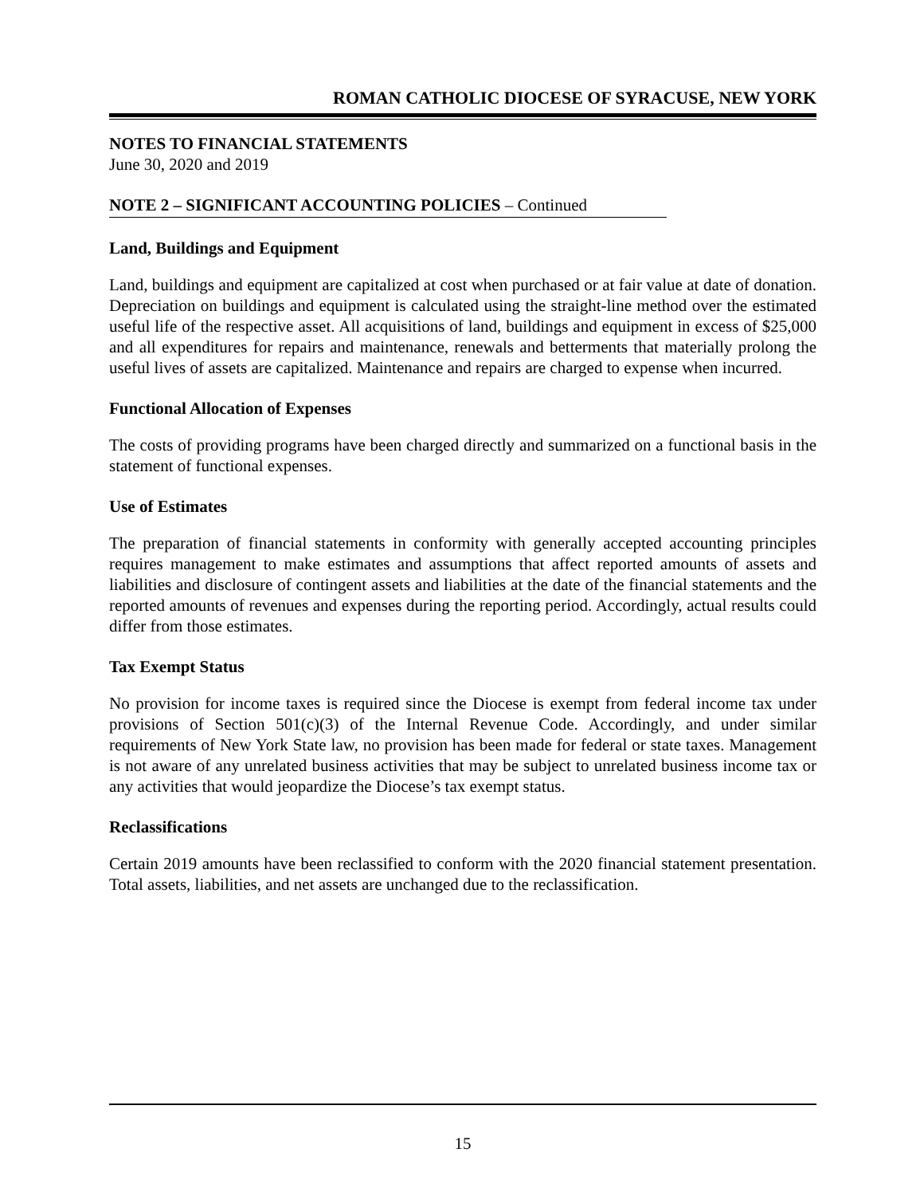ROMAN CATHOLIC DIOCESE OF SYRACUSE, NEW YORK
NOTES TO FINANCIAL STATEMENTS
June 30, 2020 and 2019
NOTE 2 – SIGNIFICANT ACCOUNTING POLICIES – Continued
Land, Buildings and Equipment
Land, buildings and equipment are capitalized at cost when purchased or at fair value at date of donation. Depreciation on buildings and equipment is calculated using the straight-line method over the estimated useful life of the respective asset. All acquisitions of land, buildings and equipment in excess of $25,000 and all expenditures for repairs and maintenance, renewals and betterments that materially prolong the useful lives of assets are capitalized. Maintenance and repairs are charged to expense when incurred.
Functional Allocation of Expenses
The costs of providing programs have been charged directly and summarized on a functional basis in the statement of functional expenses.
Use of Estimates
The preparation of financial statements in conformity with generally accepted accounting principles requires management to make estimates and assumptions that affect reported amounts of assets and liabilities and disclosure of contingent assets and liabilities at the date of the financial statements and the reported amounts of revenues and expenses during the reporting period. Accordingly, actual results could differ from those estimates.
Tax Exempt Status
No provision for income taxes is required since the Diocese is exempt from federal income tax under provisions of Section 501(c)(3) of the Internal Revenue Code. Accordingly, and under similar requirements of New York State law, no provision has been made for federal or state taxes. Management is not aware of any unrelated business activities that may be subject to unrelated business income tax or any activities that would jeopardize the Diocese’s tax exempt status.
Reclassifications
Certain 2019 amounts have been reclassified to conform with the 2020 financial statement presentation. Total assets, liabilities, and net assets are unchanged due to the reclassification.
15